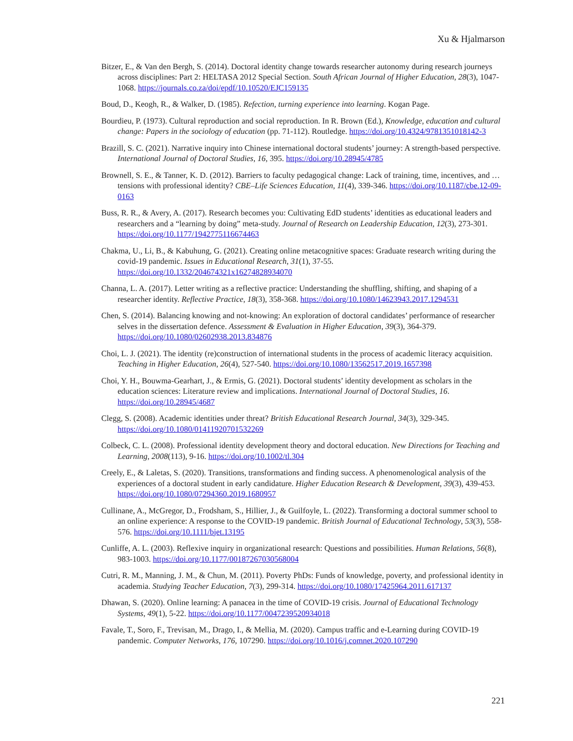Xu & Hjalmarson
Bitzer, E., & Van den Bergh, S. (2014). Doctoral identity change towards researcher autonomy during research journeys across disciplines: Part 2: HELTASA 2012 Special Section. South African Journal of Higher Education, 28(3), 1047-1068. https://journals.co.za/doi/epdf/10.10520/EJC159135
Boud, D., Keogh, R., & Walker, D. (1985). Refection, turning experience into learning. Kogan Page.
Bourdieu, P. (1973). Cultural reproduction and social reproduction. In R. Brown (Ed.), Knowledge, education and cultural change: Papers in the sociology of education (pp. 71-112). Routledge. https://doi.org/10.4324/9781351018142-3
Brazill, S. C. (2021). Narrative inquiry into Chinese international doctoral students’ journey: A strength-based perspective. International Journal of Doctoral Studies, 16, 395. https://doi.org/10.28945/4785
Brownell, S. E., & Tanner, K. D. (2012). Barriers to faculty pedagogical change: Lack of training, time, incentives, and … tensions with professional identity? CBE–Life Sciences Education, 11(4), 339-346. https://doi.org/10.1187/cbe.12-09-0163
Buss, R. R., & Avery, A. (2017). Research becomes you: Cultivating EdD students’ identities as educational leaders and researchers and a “learning by doing” meta-study. Journal of Research on Leadership Education, 12(3), 273-301. https://doi.org/10.1177/1942775116674463
Chakma, U., Li, B., & Kabuhung, G. (2021). Creating online metacognitive spaces: Graduate research writing during the covid-19 pandemic. Issues in Educational Research, 31(1), 37-55. https://doi.org/10.1332/204674321x16274828934070
Channa, L. A. (2017). Letter writing as a reflective practice: Understanding the shuffling, shifting, and shaping of a researcher identity. Reflective Practice, 18(3), 358-368. https://doi.org/10.1080/14623943.2017.1294531
Chen, S. (2014). Balancing knowing and not-knowing: An exploration of doctoral candidates’ performance of researcher selves in the dissertation defence. Assessment & Evaluation in Higher Education, 39(3), 364-379. https://doi.org/10.1080/02602938.2013.834876
Choi, L. J. (2021). The identity (re)construction of international students in the process of academic literacy acquisition. Teaching in Higher Education, 26(4), 527-540. https://doi.org/10.1080/13562517.2019.1657398
Choi, Y. H., Bouwma-Gearhart, J., & Ermis, G. (2021). Doctoral students’ identity development as scholars in the education sciences: Literature review and implications. International Journal of Doctoral Studies, 16. https://doi.org/10.28945/4687
Clegg, S. (2008). Academic identities under threat? British Educational Research Journal, 34(3), 329-345. https://doi.org/10.1080/01411920701532269
Colbeck, C. L. (2008). Professional identity development theory and doctoral education. New Directions for Teaching and Learning, 2008(113), 9-16. https://doi.org/10.1002/tl.304
Creely, E., & Laletas, S. (2020). Transitions, transformations and finding success. A phenomenological analysis of the experiences of a doctoral student in early candidature. Higher Education Research & Development, 39(3), 439-453. https://doi.org/10.1080/07294360.2019.1680957
Cullinane, A., McGregor, D., Frodsham, S., Hillier, J., & Guilfoyle, L. (2022). Transforming a doctoral summer school to an online experience: A response to the COVID-19 pandemic. British Journal of Educational Technology, 53(3), 558-576. https://doi.org/10.1111/bjet.13195
Cunliffe, A. L. (2003). Reflexive inquiry in organizational research: Questions and possibilities. Human Relations, 56(8), 983-1003. https://doi.org/10.1177/00187267030568004
Cutri, R. M., Manning, J. M., & Chun, M. (2011). Poverty PhDs: Funds of knowledge, poverty, and professional identity in academia. Studying Teacher Education, 7(3), 299-314. https://doi.org/10.1080/17425964.2011.617137
Dhawan, S. (2020). Online learning: A panacea in the time of COVID-19 crisis. Journal of Educational Technology Systems, 49(1), 5-22. https://doi.org/10.1177/0047239520934018
Favale, T., Soro, F., Trevisan, M., Drago, I., & Mellia, M. (2020). Campus traffic and e-Learning during COVID-19 pandemic. Computer Networks, 176, 107290. https://doi.org/10.1016/j.comnet.2020.107290
221